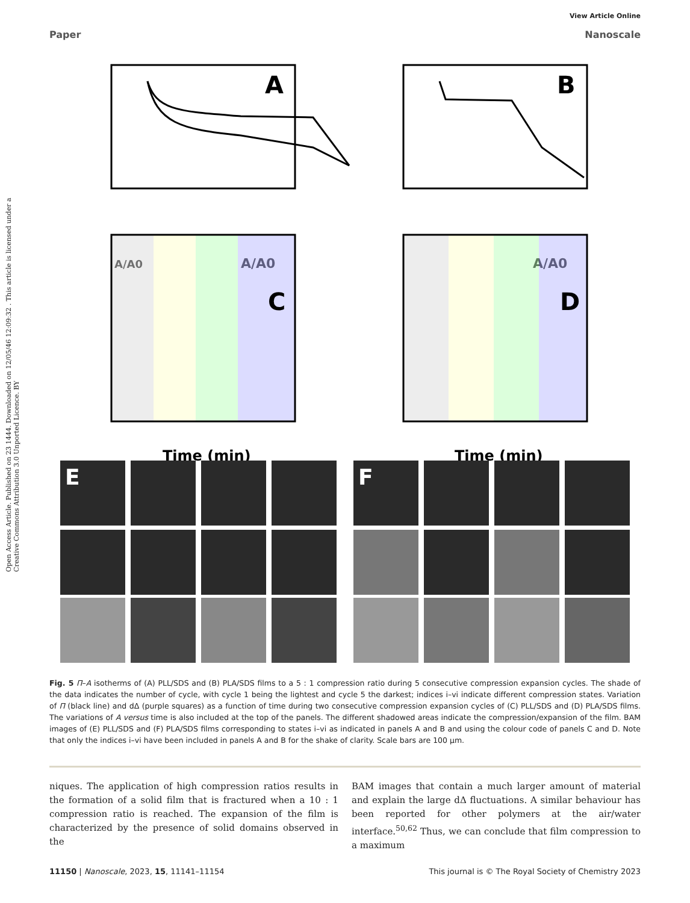View Article Online
Paper Nanoscale
Open Access Article. Published on 23 1444. Downloaded on 12/05/46 12:09:32 . This article is licensed under a Creative Commons Attribution 3.0 Unported Licence. BY
A
A/A0
B
A/A0
A/A0
C
D
Time (min)
Time (min)
E
F
Fig. 5 Π–A isotherms of (A) PLL/SDS and (B) PLA/SDS films to a 5 : 1 compression ratio during 5 consecutive compression expansion cycles. The shade of the data indicates the number of cycle, with cycle 1 being the lightest and cycle 5 the darkest; indices i–vi indicate different compression states. Variation of Π (black line) and dΔ (purple squares) as a function of time during two consecutive compression expansion cycles of (C) PLL/SDS and (D) PLA/SDS films. The variations of A versus time is also included at the top of the panels. The different shadowed areas indicate the compression/expansion of the film. BAM images of (E) PLL/SDS and (F) PLA/SDS films corresponding to states i–vi as indicated in panels A and B and using the colour code of panels C and D. Note that only the indices i–vi have been included in panels A and B for the shake of clarity. Scale bars are 100 μm.
niques. The application of high compression ratios results in the formation of a solid film that is fractured when a 10 : 1 compression ratio is reached. The expansion of the film is characterized by the presence of solid domains observed in the
BAM images that contain a much larger amount of material and explain the large dΔ fluctuations. A similar behaviour has been reported for other polymers at the air/water interface.<sup>50,62</sup> Thus, we can conclude that film compression to a maximum
11150 | Nanoscale, 2023, 15, 11141–11154 This journal is © The Royal Society of Chemistry 2023